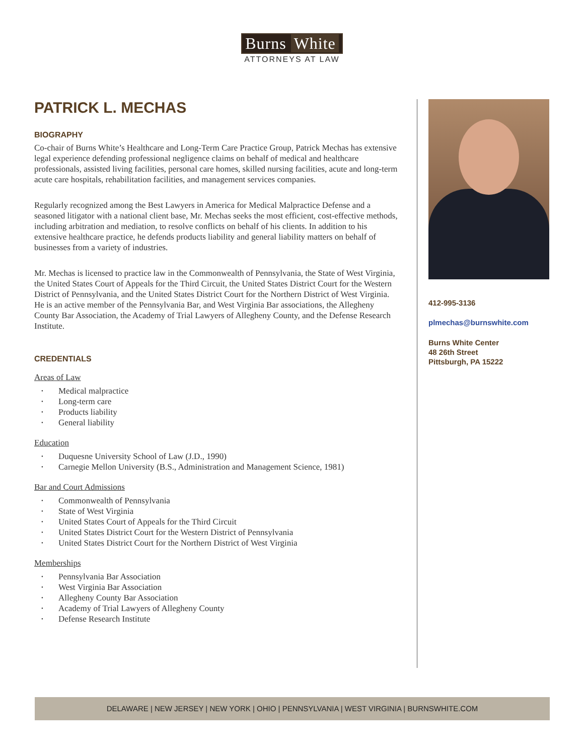Burns White
ATTORNEYS AT LAW
PATRICK L. MECHAS
BIOGRAPHY
Co-chair of Burns White’s Healthcare and Long-Term Care Practice Group, Patrick Mechas has extensive legal experience defending professional negligence claims on behalf of medical and healthcare professionals, assisted living facilities, personal care homes, skilled nursing facilities, acute and long-term acute care hospitals, rehabilitation facilities, and management services companies.
Regularly recognized among the Best Lawyers in America for Medical Malpractice Defense and a seasoned litigator with a national client base, Mr. Mechas seeks the most efficient, cost-effective methods, including arbitration and mediation, to resolve conflicts on behalf of his clients. In addition to his extensive healthcare practice, he defends products liability and general liability matters on behalf of businesses from a variety of industries.
Mr. Mechas is licensed to practice law in the Commonwealth of Pennsylvania, the State of West Virginia, the United States Court of Appeals for the Third Circuit, the United States District Court for the Western District of Pennsylvania, and the United States District Court for the Northern District of West Virginia. He is an active member of the Pennsylvania Bar, and West Virginia Bar associations, the Allegheny County Bar Association, the Academy of Trial Lawyers of Allegheny County, and the Defense Research Institute.
CREDENTIALS
Areas of Law
Medical malpractice
Long-term care
Products liability
General liability
Education
Duquesne University School of Law (J.D., 1990)
Carnegie Mellon University (B.S., Administration and Management Science, 1981)
Bar and Court Admissions
Commonwealth of Pennsylvania
State of West Virginia
United States Court of Appeals for the Third Circuit
United States District Court for the Western District of Pennsylvania
United States District Court for the Northern District of West Virginia
Memberships
Pennsylvania Bar Association
West Virginia Bar Association
Allegheny County Bar Association
Academy of Trial Lawyers of Allegheny County
Defense Research Institute
412-995-3136
plmechas@burnswhite.com
Burns White Center
48 26th Street
Pittsburgh, PA 15222
DELAWARE | NEW JERSEY | NEW YORK | OHIO | PENNSYLVANIA | WEST VIRGINIA | BURNSWHITE.COM